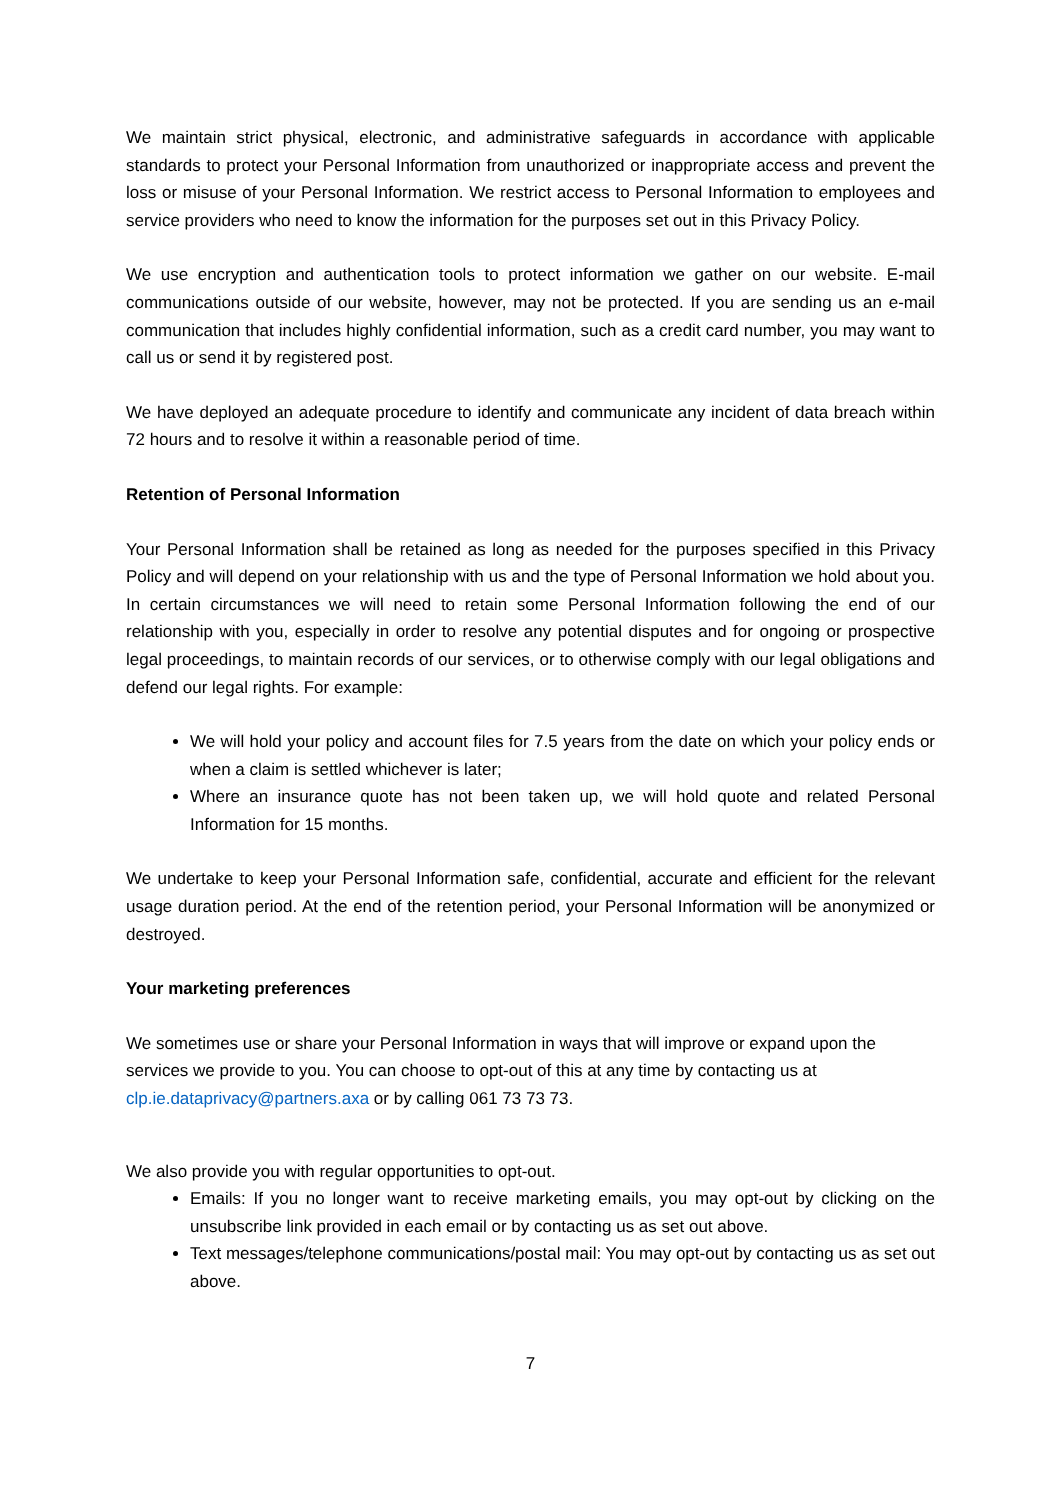We maintain strict physical, electronic, and administrative safeguards in accordance with applicable standards to protect your Personal Information from unauthorized or inappropriate access and prevent the loss or misuse of your Personal Information. We restrict access to Personal Information to employees and service providers who need to know the information for the purposes set out in this Privacy Policy.
We use encryption and authentication tools to protect information we gather on our website. E-mail communications outside of our website, however, may not be protected. If you are sending us an e-mail communication that includes highly confidential information, such as a credit card number, you may want to call us or send it by registered post.
We have deployed an adequate procedure to identify and communicate any incident of data breach within 72 hours and to resolve it within a reasonable period of time.
Retention of Personal Information
Your Personal Information shall be retained as long as needed for the purposes specified in this Privacy Policy and will depend on your relationship with us and the type of Personal Information we hold about you. In certain circumstances we will need to retain some Personal Information following the end of our relationship with you, especially in order to resolve any potential disputes and for ongoing or prospective legal proceedings, to maintain records of our services, or to otherwise comply with our legal obligations and defend our legal rights. For example:
We will hold your policy and account files for 7.5 years from the date on which your policy ends or when a claim is settled whichever is later;
Where an insurance quote has not been taken up, we will hold quote and related Personal Information for 15 months.
We undertake to keep your Personal Information safe, confidential, accurate and efficient for the relevant usage duration period. At the end of the retention period, your Personal Information will be anonymized or destroyed.
Your marketing preferences
We sometimes use or share your Personal Information in ways that will improve or expand upon the services we provide to you. You can choose to opt-out of this at any time by contacting us at clp.ie.dataprivacy@partners.axa or by calling 061 73 73 73.
We also provide you with regular opportunities to opt-out.
Emails: If you no longer want to receive marketing emails, you may opt-out by clicking on the unsubscribe link provided in each email or by contacting us as set out above.
Text messages/telephone communications/postal mail: You may opt-out by contacting us as set out above.
7